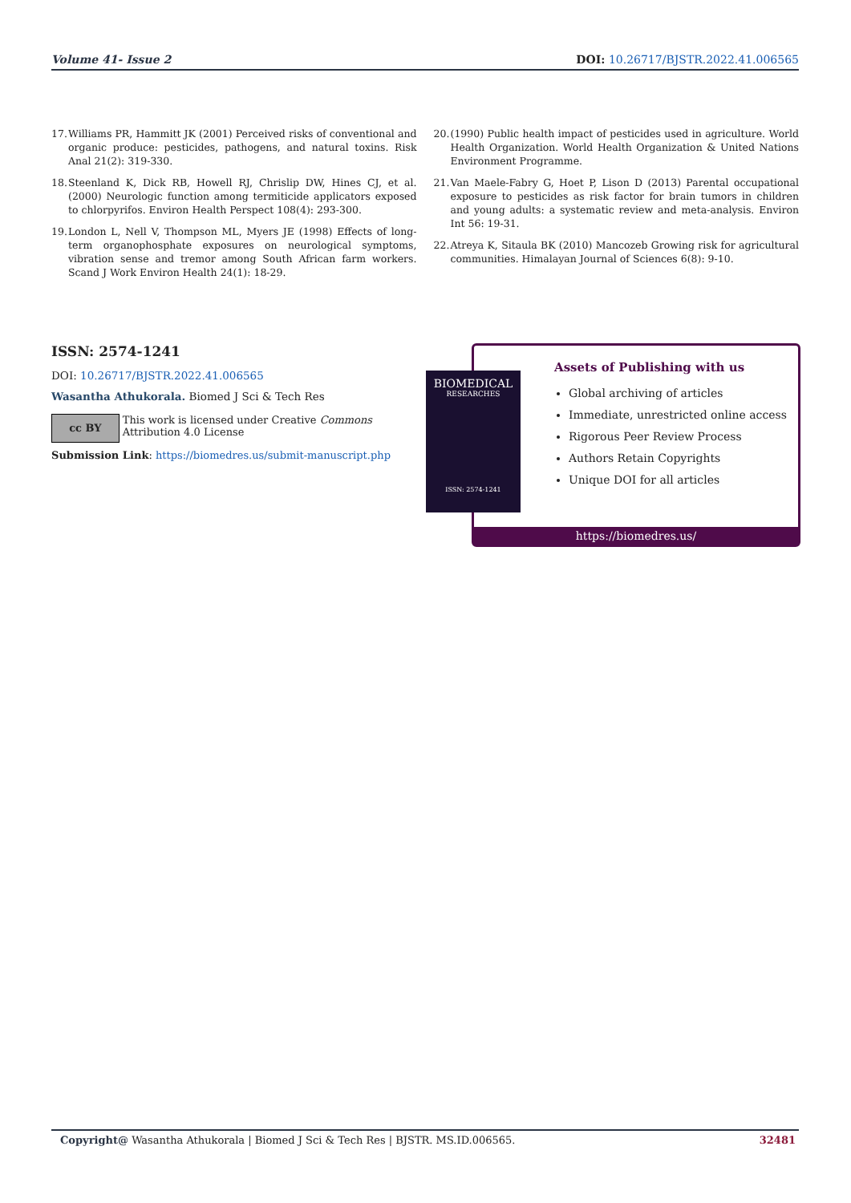Volume 41- Issue 2 DOI: 10.26717/BJSTR.2022.41.006565
17. Williams PR, Hammitt JK (2001) Perceived risks of conventional and organic produce: pesticides, pathogens, and natural toxins. Risk Anal 21(2): 319-330.
18. Steenland K, Dick RB, Howell RJ, Chrislip DW, Hines CJ, et al. (2000) Neurologic function among termiticide applicators exposed to chlorpyrifos. Environ Health Perspect 108(4): 293-300.
19. London L, Nell V, Thompson ML, Myers JE (1998) Effects of long-term organophosphate exposures on neurological symptoms, vibration sense and tremor among South African farm workers. Scand J Work Environ Health 24(1): 18-29.
20. (1990) Public health impact of pesticides used in agriculture. World Health Organization. World Health Organization & United Nations Environment Programme.
21. Van Maele-Fabry G, Hoet P, Lison D (2013) Parental occupational exposure to pesticides as risk factor for brain tumors in children and young adults: a systematic review and meta-analysis. Environ Int 56: 19-31.
22. Atreya K, Sitaula BK (2010) Mancozeb Growing risk for agricultural communities. Himalayan Journal of Sciences 6(8): 9-10.
ISSN: 2574-1241
DOI: 10.26717/BJSTR.2022.41.006565
Wasantha Athukorala. Biomed J Sci & Tech Res
cc BY
This work is licensed under Creative Commons Attribution 4.0 License
Submission Link: https://biomedres.us/submit-manuscript.php
Assets of Publishing with us
Global archiving of articles
Immediate, unrestricted online access
Rigorous Peer Review Process
Authors Retain Copyrights
Unique DOI for all articles
https://biomedres.us/
BIOMEDICAL
RESEARCHES
ISSN: 2574-1241
Copyright@ Wasantha Athukorala | Biomed J Sci & Tech Res | BJSTR. MS.ID.006565. 32481